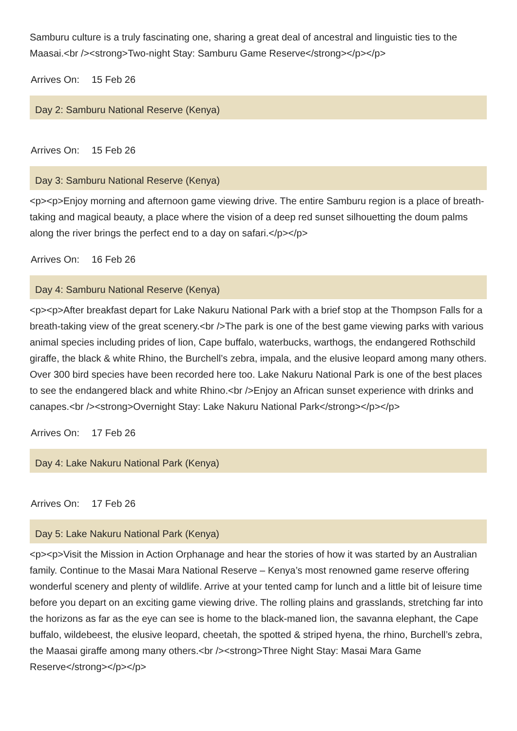Samburu culture is a truly fascinating one, sharing a great deal of ancestral and linguistic ties to the Maasai.<br /><strong>Two-night Stay: Samburu Game Reserve</strong></p></p>
Arrives On: 15 Feb 26
Day 2: Samburu National Reserve (Kenya)
Arrives On: 15 Feb 26
Day 3: Samburu National Reserve (Kenya)
<p><p>Enjoy morning and afternoon game viewing drive. The entire Samburu region is a place of breath-taking and magical beauty, a place where the vision of a deep red sunset silhouetting the doum palms along the river brings the perfect end to a day on safari.</p></p>
Arrives On: 16 Feb 26
Day 4: Samburu National Reserve (Kenya)
<p><p>After breakfast depart for Lake Nakuru National Park with a brief stop at the Thompson Falls for a breath-taking view of the great scenery.<br />The park is one of the best game viewing parks with various animal species including prides of lion, Cape buffalo, waterbucks, warthogs, the endangered Rothschild giraffe, the black & white Rhino, the Burchell’s zebra, impala, and the elusive leopard among many others. Over 300 bird species have been recorded here too. Lake Nakuru National Park is one of the best places to see the endangered black and white Rhino.<br />Enjoy an African sunset experience with drinks and canapes.<br /><strong>Overnight Stay: Lake Nakuru National Park</strong></p></p>
Arrives On: 17 Feb 26
Day 4: Lake Nakuru National Park (Kenya)
Arrives On: 17 Feb 26
Day 5: Lake Nakuru National Park (Kenya)
<p><p>Visit the Mission in Action Orphanage and hear the stories of how it was started by an Australian family. Continue to the Masai Mara National Reserve – Kenya’s most renowned game reserve offering wonderful scenery and plenty of wildlife. Arrive at your tented camp for lunch and a little bit of leisure time before you depart on an exciting game viewing drive. The rolling plains and grasslands, stretching far into the horizons as far as the eye can see is home to the black-maned lion, the savanna elephant, the Cape buffalo, wildebeest, the elusive leopard, cheetah, the spotted & striped hyena, the rhino, Burchell’s zebra, the Maasai giraffe among many others.<br /><strong>Three Night Stay: Masai Mara Game Reserve</strong></p></p>